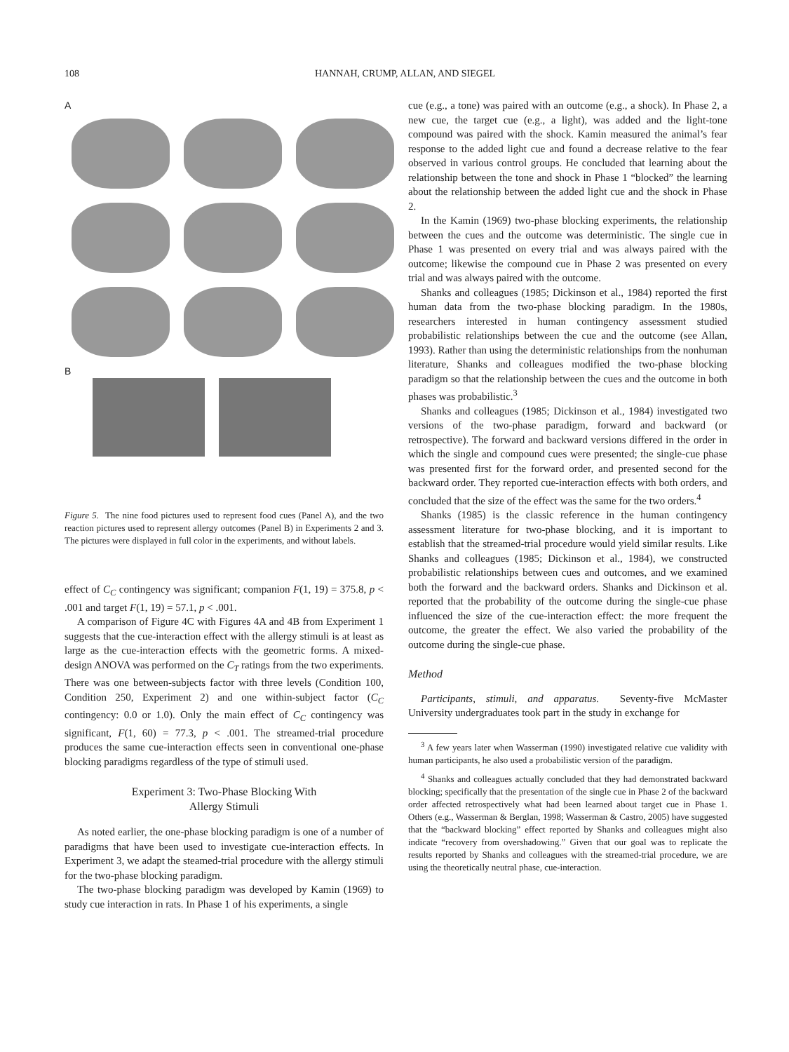108 HANNAH, CRUMP, ALLAN, AND SIEGEL
A
B
Figure 5. The nine food pictures used to represent food cues (Panel A), and the two reaction pictures used to represent allergy outcomes (Panel B) in Experiments 2 and 3. The pictures were displayed in full color in the experiments, and without labels.
effect of C<sub>C</sub> contingency was significant; companion F(1, 19) = 375.8, p < .001 and target F(1, 19) = 57.1, p < .001.
A comparison of Figure 4C with Figures 4A and 4B from Experiment 1 suggests that the cue-interaction effect with the allergy stimuli is at least as large as the cue-interaction effects with the geometric forms. A mixed-design ANOVA was performed on the C<sub>T</sub> ratings from the two experiments. There was one between-subjects factor with three levels (Condition 100, Condition 250, Experiment 2) and one within-subject factor (C<sub>C</sub> contingency: 0.0 or 1.0). Only the main effect of C<sub>C</sub> contingency was significant, F(1, 60) = 77.3, p < .001. The streamed-trial procedure produces the same cue-interaction effects seen in conventional one-phase blocking paradigms regardless of the type of stimuli used.
Experiment 3: Two-Phase Blocking With
Allergy Stimuli
As noted earlier, the one-phase blocking paradigm is one of a number of paradigms that have been used to investigate cue-interaction effects. In Experiment 3, we adapt the steamed-trial procedure with the allergy stimuli for the two-phase blocking paradigm.
The two-phase blocking paradigm was developed by Kamin (1969) to study cue interaction in rats. In Phase 1 of his experiments, a single
cue (e.g., a tone) was paired with an outcome (e.g., a shock). In Phase 2, a new cue, the target cue (e.g., a light), was added and the light-tone compound was paired with the shock. Kamin measured the animal’s fear response to the added light cue and found a decrease relative to the fear observed in various control groups. He concluded that learning about the relationship between the tone and shock in Phase 1 “blocked” the learning about the relationship between the added light cue and the shock in Phase 2.
In the Kamin (1969) two-phase blocking experiments, the relationship between the cues and the outcome was deterministic. The single cue in Phase 1 was presented on every trial and was always paired with the outcome; likewise the compound cue in Phase 2 was presented on every trial and was always paired with the outcome.
Shanks and colleagues (1985; Dickinson et al., 1984) reported the first human data from the two-phase blocking paradigm. In the 1980s, researchers interested in human contingency assessment studied probabilistic relationships between the cue and the outcome (see Allan, 1993). Rather than using the deterministic relationships from the nonhuman literature, Shanks and colleagues modified the two-phase blocking paradigm so that the relationship between the cues and the outcome in both phases was probabilistic.<sup>3</sup>
Shanks and colleagues (1985; Dickinson et al., 1984) investigated two versions of the two-phase paradigm, forward and backward (or retrospective). The forward and backward versions differed in the order in which the single and compound cues were presented; the single-cue phase was presented first for the forward order, and presented second for the backward order. They reported cue-interaction effects with both orders, and concluded that the size of the effect was the same for the two orders.<sup>4</sup>
Shanks (1985) is the classic reference in the human contingency assessment literature for two-phase blocking, and it is important to establish that the streamed-trial procedure would yield similar results. Like Shanks and colleagues (1985; Dickinson et al., 1984), we constructed probabilistic relationships between cues and outcomes, and we examined both the forward and the backward orders. Shanks and Dickinson et al. reported that the probability of the outcome during the single-cue phase influenced the size of the cue-interaction effect: the more frequent the outcome, the greater the effect. We also varied the probability of the outcome during the single-cue phase.
Method
Participants, stimuli, and apparatus. Seventy-five McMaster University undergraduates took part in the study in exchange for
<sup>3</sup> A few years later when Wasserman (1990) investigated relative cue validity with human participants, he also used a probabilistic version of the paradigm.
<sup>4</sup> Shanks and colleagues actually concluded that they had demonstrated backward blocking; specifically that the presentation of the single cue in Phase 2 of the backward order affected retrospectively what had been learned about target cue in Phase 1. Others (e.g., Wasserman & Berglan, 1998; Wasserman & Castro, 2005) have suggested that the “backward blocking” effect reported by Shanks and colleagues might also indicate “recovery from overshadowing.” Given that our goal was to replicate the results reported by Shanks and colleagues with the streamed-trial procedure, we are using the theoretically neutral phase, cue-interaction.